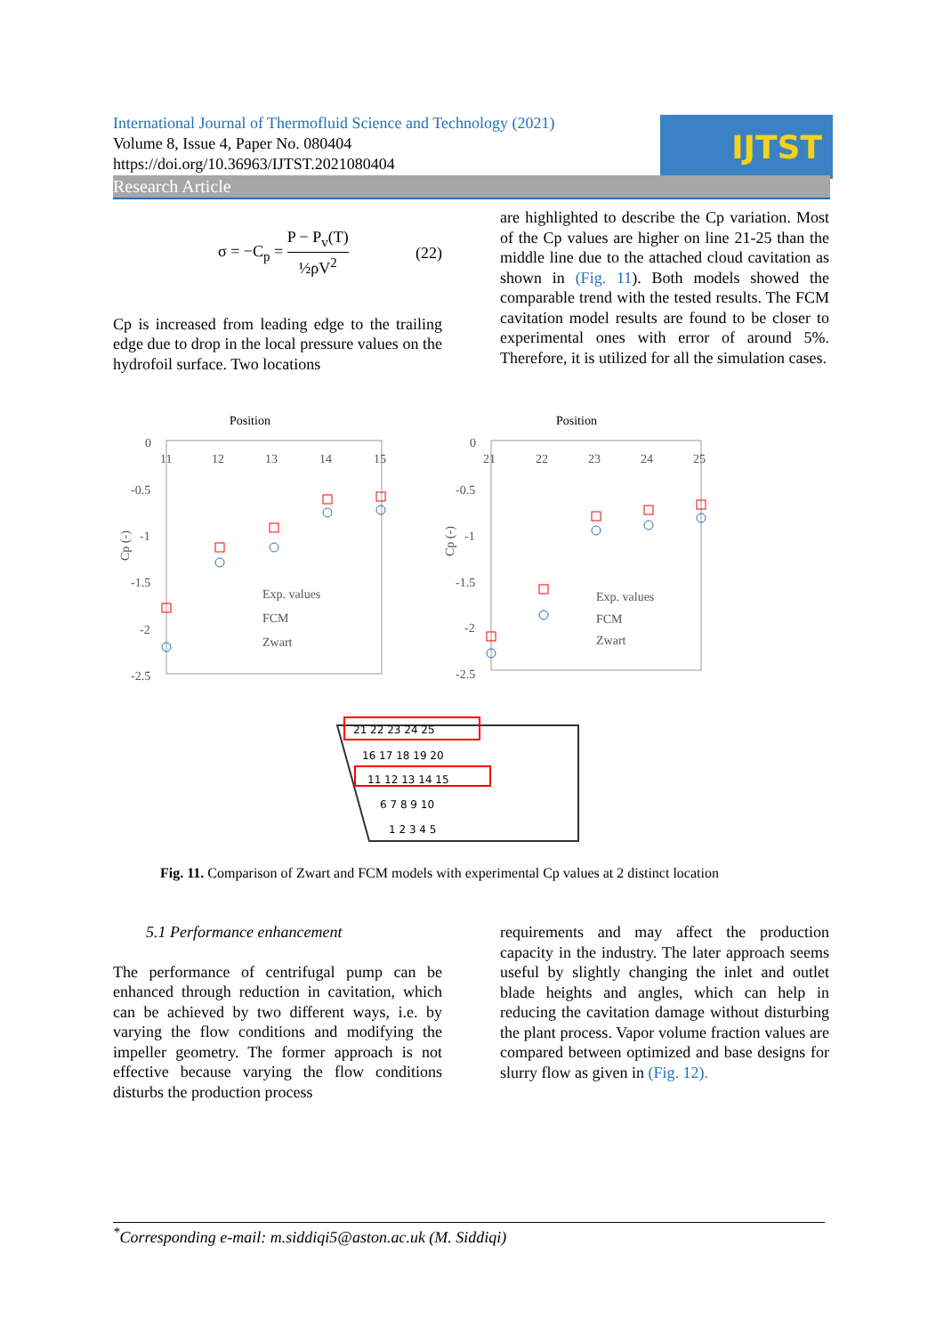International Journal of Thermofluid Science and Technology (2021)
Volume 8, Issue 4, Paper No. 080404
https://doi.org/10.36963/IJTST.2021080404
IJTST
Research Article
σ = −C<sub>p</sub> = P − P<sub>v</sub>(T) ½ρV<sup>2</sup> (22)
Cp is increased from leading edge to the trailing edge due to drop in the local pressure values on the hydrofoil surface. Two locations
are highlighted to describe the Cp variation. Most of the Cp values are higher on line 21-25 than the middle line due to the attached cloud cavitation as shown in (Fig. 11). Both models showed the comparable trend with the tested results. The FCM cavitation model results are found to be closer to experimental ones with error of around 5%. Therefore, it is utilized for all the simulation cases.
Position
Position
0
-0.5
-1
-1.5
-2
-2.5
11
12
13
14
15
0
-0.5
-1
-1.5
-2
-2.5
21
22
23
24
25
Exp. values
FCM
Zwart
Exp. values
FCM
Zwart
Cp (-)
Cp (-)
21 22 23 24 25
16 17 18 19 20
11 12 13 14 15
6 7 8 9 10
1 2 3 4 5
Fig. 11. Comparison of Zwart and FCM models with experimental Cp values at 2 distinct location
5.1 Performance enhancement
The performance of centrifugal pump can be enhanced through reduction in cavitation, which can be achieved by two different ways, i.e. by varying the flow conditions and modifying the impeller geometry. The former approach is not effective because varying the flow conditions disturbs the production process
requirements and may affect the production capacity in the industry. The later approach seems useful by slightly changing the inlet and outlet blade heights and angles, which can help in reducing the cavitation damage without disturbing the plant process. Vapor volume fraction values are compared between optimized and base designs for slurry flow as given in (Fig. 12).
<sup>*</sup> Corresponding e-mail: m.siddiqi5@aston.ac.uk (M. Siddiqi)